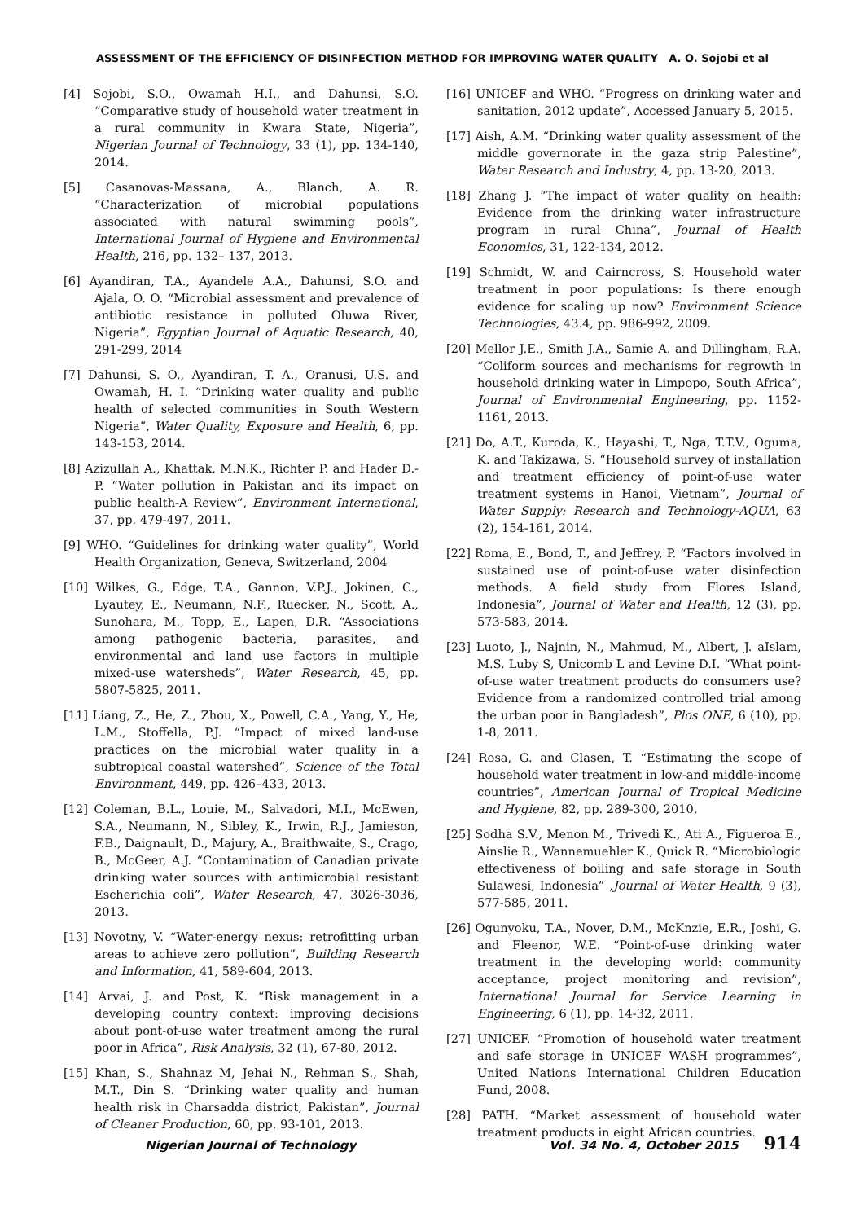ASSESSMENT OF THE EFFICIENCY OF DISINFECTION METHOD FOR IMPROVING WATER QUALITY A. O. Sojobi et al
[4] Sojobi, S.O., Owamah H.I., and Dahunsi, S.O. “Comparative study of household water treatment in a rural community in Kwara State, Nigeria”, Nigerian Journal of Technology, 33 (1), pp. 134-140, 2014.
[5] Casanovas-Massana, A., Blanch, A. R. “Characterization of microbial populations associated with natural swimming pools”, International Journal of Hygiene and Environmental Health, 216, pp. 132– 137, 2013.
[6] Ayandiran, T.A., Ayandele A.A., Dahunsi, S.O. and Ajala, O. O. “Microbial assessment and prevalence of antibiotic resistance in polluted Oluwa River, Nigeria”, Egyptian Journal of Aquatic Research, 40, 291-299, 2014
[7] Dahunsi, S. O., Ayandiran, T. A., Oranusi, U.S. and Owamah, H. I. “Drinking water quality and public health of selected communities in South Western Nigeria”, Water Quality, Exposure and Health, 6, pp. 143-153, 2014.
[8] Azizullah A., Khattak, M.N.K., Richter P. and Hader D.-P. “Water pollution in Pakistan and its impact on public health-A Review”, Environment International, 37, pp. 479-497, 2011.
[9] WHO. “Guidelines for drinking water quality”, World Health Organization, Geneva, Switzerland, 2004
[10] Wilkes, G., Edge, T.A., Gannon, V.P.J., Jokinen, C., Lyautey, E., Neumann, N.F., Ruecker, N., Scott, A., Sunohara, M., Topp, E., Lapen, D.R. “Associations among pathogenic bacteria, parasites, and environmental and land use factors in multiple mixed-use watersheds”, Water Research, 45, pp. 5807-5825, 2011.
[11] Liang, Z., He, Z., Zhou, X., Powell, C.A., Yang, Y., He, L.M., Stoffella, P.J. “Impact of mixed land-use practices on the microbial water quality in a subtropical coastal watershed”, Science of the Total Environment, 449, pp. 426–433, 2013.
[12] Coleman, B.L., Louie, M., Salvadori, M.I., McEwen, S.A., Neumann, N., Sibley, K., Irwin, R.J., Jamieson, F.B., Daignault, D., Majury, A., Braithwaite, S., Crago, B., McGeer, A.J. “Contamination of Canadian private drinking water sources with antimicrobial resistant Escherichia coli”, Water Research, 47, 3026-3036, 2013.
[13] Novotny, V. “Water-energy nexus: retrofitting urban areas to achieve zero pollution”, Building Research and Information, 41, 589-604, 2013.
[14] Arvai, J. and Post, K. “Risk management in a developing country context: improving decisions about pont-of-use water treatment among the rural poor in Africa”, Risk Analysis, 32 (1), 67-80, 2012.
[15] Khan, S., Shahnaz M, Jehai N., Rehman S., Shah, M.T., Din S. “Drinking water quality and human health risk in Charsadda district, Pakistan”, Journal of Cleaner Production, 60, pp. 93-101, 2013.
[16] UNICEF and WHO. “Progress on drinking water and sanitation, 2012 update”, Accessed January 5, 2015.
[17] Aish, A.M. “Drinking water quality assessment of the middle governorate in the gaza strip Palestine”, Water Research and Industry, 4, pp. 13-20, 2013.
[18] Zhang J. “The impact of water quality on health: Evidence from the drinking water infrastructure program in rural China”, Journal of Health Economics, 31, 122-134, 2012.
[19] Schmidt, W. and Cairncross, S. Household water treatment in poor populations: Is there enough evidence for scaling up now? Environment Science Technologies, 43.4, pp. 986-992, 2009.
[20] Mellor J.E., Smith J.A., Samie A. and Dillingham, R.A. “Coliform sources and mechanisms for regrowth in household drinking water in Limpopo, South Africa”, Journal of Environmental Engineering, pp. 1152-1161, 2013.
[21] Do, A.T., Kuroda, K., Hayashi, T., Nga, T.T.V., Oguma, K. and Takizawa, S. “Household survey of installation and treatment efficiency of point-of-use water treatment systems in Hanoi, Vietnam”, Journal of Water Supply: Research and Technology-AQUA, 63 (2), 154-161, 2014.
[22] Roma, E., Bond, T., and Jeffrey, P. “Factors involved in sustained use of point-of-use water disinfection methods. A field study from Flores Island, Indonesia”, Journal of Water and Health, 12 (3), pp. 573-583, 2014.
[23] Luoto, J., Najnin, N., Mahmud, M., Albert, J. aIslam, M.S. Luby S, Unicomb L and Levine D.I. “What point-of-use water treatment products do consumers use? Evidence from a randomized controlled trial among the urban poor in Bangladesh”, Plos ONE, 6 (10), pp. 1-8, 2011.
[24] Rosa, G. and Clasen, T. “Estimating the scope of household water treatment in low-and middle-income countries”, American Journal of Tropical Medicine and Hygiene, 82, pp. 289-300, 2010.
[25] Sodha S.V., Menon M., Trivedi K., Ati A., Figueroa E., Ainslie R., Wannemuehler K., Quick R. “Microbiologic effectiveness of boiling and safe storage in South Sulawesi, Indonesia” ,Journal of Water Health, 9 (3), 577-585, 2011.
[26] Ogunyoku, T.A., Nover, D.M., McKnzie, E.R., Joshi, G. and Fleenor, W.E. “Point-of-use drinking water treatment in the developing world: community acceptance, project monitoring and revision”, International Journal for Service Learning in Engineering, 6 (1), pp. 14-32, 2011.
[27] UNICEF. “Promotion of household water treatment and safe storage in UNICEF WASH programmes”, United Nations International Children Education Fund, 2008.
[28] PATH. “Market assessment of household water treatment products in eight African countries.
Nigerian Journal of Technology Vol. 34 No. 4, October 2015 914